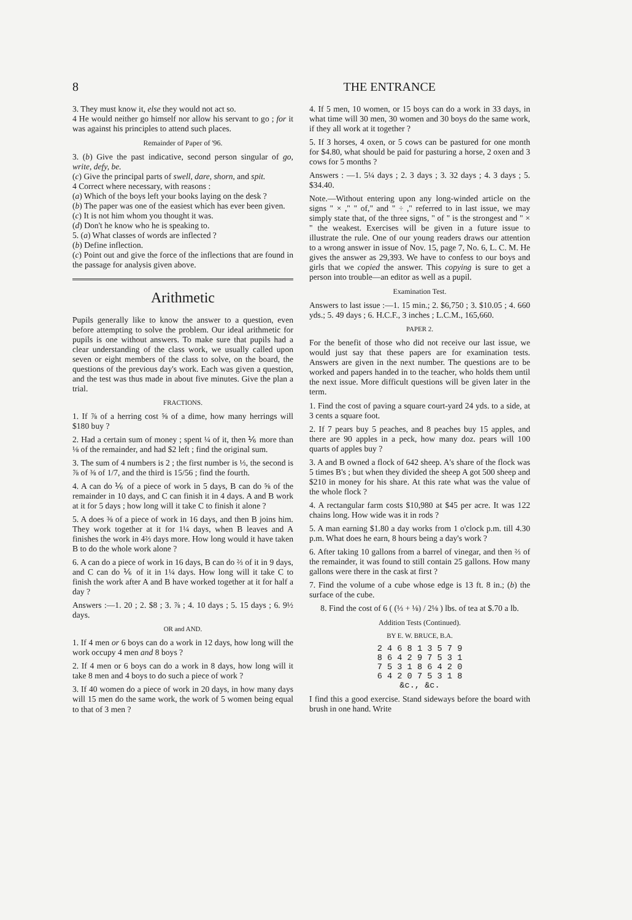8 THE ENTRANCE
3. They must know it, else they would not act so.
4 He would neither go himself nor allow his servant to go ; for it was against his principles to attend such places.
Remainder of Paper of '96.
3. (b) Give the past indicative, second person singular of go, write, defy, be.
(c) Give the principal parts of swell, dare, shorn, and spit.
4 Correct where necessary, with reasons :
(a) Which of the boys left your books laying on the desk ?
(b) The paper was one of the easiest which has ever been given.
(c) It is not him whom you thought it was.
(d) Don't he know who he is speaking to.
5. (a) What classes of words are inflected ?
(b) Define inflection.
(c) Point out and give the force of the inflections that are found in the passage for analysis given above.
Arithmetic
Pupils generally like to know the answer to a question, even before attempting to solve the problem. Our ideal arithmetic for pupils is one without answers. To make sure that pupils had a clear understanding of the class work, we usually called upon seven or eight members of the class to solve, on the board, the questions of the previous day's work. Each was given a question, and the test was thus made in about five minutes. Give the plan a trial.
FRACTIONS.
1. If ⅞ of a herring cost ⅝ of a dime, how many herrings will $180 buy ?
2. Had a certain sum of money ; spent ¼ of it, then ⅙ more than ⅛ of the remainder, and had $2 left ; find the original sum.
3. The sum of 4 numbers is 2 ; the first number is ⅓, the second is ⅞ of ⅜ of 1/7, and the third is 15/56 ; find the fourth.
4. A can do ⅙ of a piece of work in 5 days, B can do ⅝ of the remainder in 10 days, and C can finish it in 4 days. A and B work at it for 5 days ; how long will it take C to finish it alone ?
5. A does ⅜ of a piece of work in 16 days, and then B joins him. They work together at it for 1¼ days, when B leaves and A finishes the work in 4⅔ days more. How long would it have taken B to do the whole work alone ?
6. A can do a piece of work in 16 days, B can do ⅔ of it in 9 days, and C can do ⅙ of it in 1¼ days. How long will it take C to finish the work after A and B have worked together at it for half a day ?
Answers :—1. 20 ; 2. $8 ; 3. ⅞ ; 4. 10 days ; 5. 15 days ; 6. 9½ days.
OR and AND.
1. If 4 men or 6 boys can do a work in 12 days, how long will the work occupy 4 men and 8 boys ?
2. If 4 men or 6 boys can do a work in 8 days, how long will it take 8 men and 4 boys to do such a piece of work ?
3. If 40 women do a piece of work in 20 days, in how many days will 15 men do the same work, the work of 5 women being equal to that of 3 men ?
4. If 5 men, 10 women, or 15 boys can do a work in 33 days, in what time will 30 men, 30 women and 30 boys do the same work, if they all work at it together ?
5. If 3 horses, 4 oxen, or 5 cows can be pastured for one month for $4.80, what should be paid for pasturing a horse, 2 oxen and 3 cows for 5 months ?
Answers : —1. 5¼ days ; 2. 3 days ; 3. 32 days ; 4. 3 days ; 5. $34.40.
Note.—Without entering upon any long-winded article on the signs " × ," " of," and " ÷ ," referred to in last issue, we may simply state that, of the three signs, " of " is the strongest and " × " the weakest. Exercises will be given in a future issue to illustrate the rule. One of our young readers draws our attention to a wrong answer in issue of Nov. 15, page 7, No. 6, L. C. M. He gives the answer as 29,393. We have to confess to our boys and girls that we copied the answer. This copying is sure to get a person into trouble—an editor as well as a pupil.
Examination Test.
Answers to last issue :—1. 15 min.; 2. $6,750 ; 3. $10.05 ; 4. 660 yds.; 5. 49 days ; 6. H.C.F., 3 inches ; L.C.M., 165,660.
PAPER 2.
For the benefit of those who did not receive our last issue, we would just say that these papers are for examination tests. Answers are given in the next number. The questions are to be worked and papers handed in to the teacher, who holds them until the next issue. More difficult questions will be given later in the term.
1. Find the cost of paving a square court-yard 24 yds. to a side, at 3 cents a square foot.
2. If 7 pears buy 5 peaches, and 8 peaches buy 15 apples, and there are 90 apples in a peck, how many doz. pears will 100 quarts of apples buy ?
3. A and B owned a flock of 642 sheep. A's share of the flock was 5 times B's ; but when they divided the sheep A got 500 sheep and $210 in money for his share. At this rate what was the value of the whole flock ?
4. A rectangular farm costs $10,980 at $45 per acre. It was 122 chains long. How wide was it in rods ?
5. A man earning $1.80 a day works from 1 o'clock p.m. till 4.30 p.m. What does he earn, 8 hours being a day's work ?
6. After taking 10 gallons from a barrel of vinegar, and then ⅔ of the remainder, it was found to still contain 25 gallons. How many gallons were there in the cask at first ?
7. Find the volume of a cube whose edge is 13 ft. 8 in.; (b) the surface of the cube.
8. Find the cost of 6 ( (⅓ + ⅛) / 2⅛ ) lbs. of tea at $.70 a lb.
Addition Tests (Continued).
BY E. W. BRUCE, B.A.
2 4 6 8 1 3 5 7 9
8 6 4 2 9 7 5 3 1
7 5 3 1 8 6 4 2 0
6 4 2 0 7 5 3 1 8
&c., &c.
I find this a good exercise. Stand sideways before the board with brush in one hand. Write